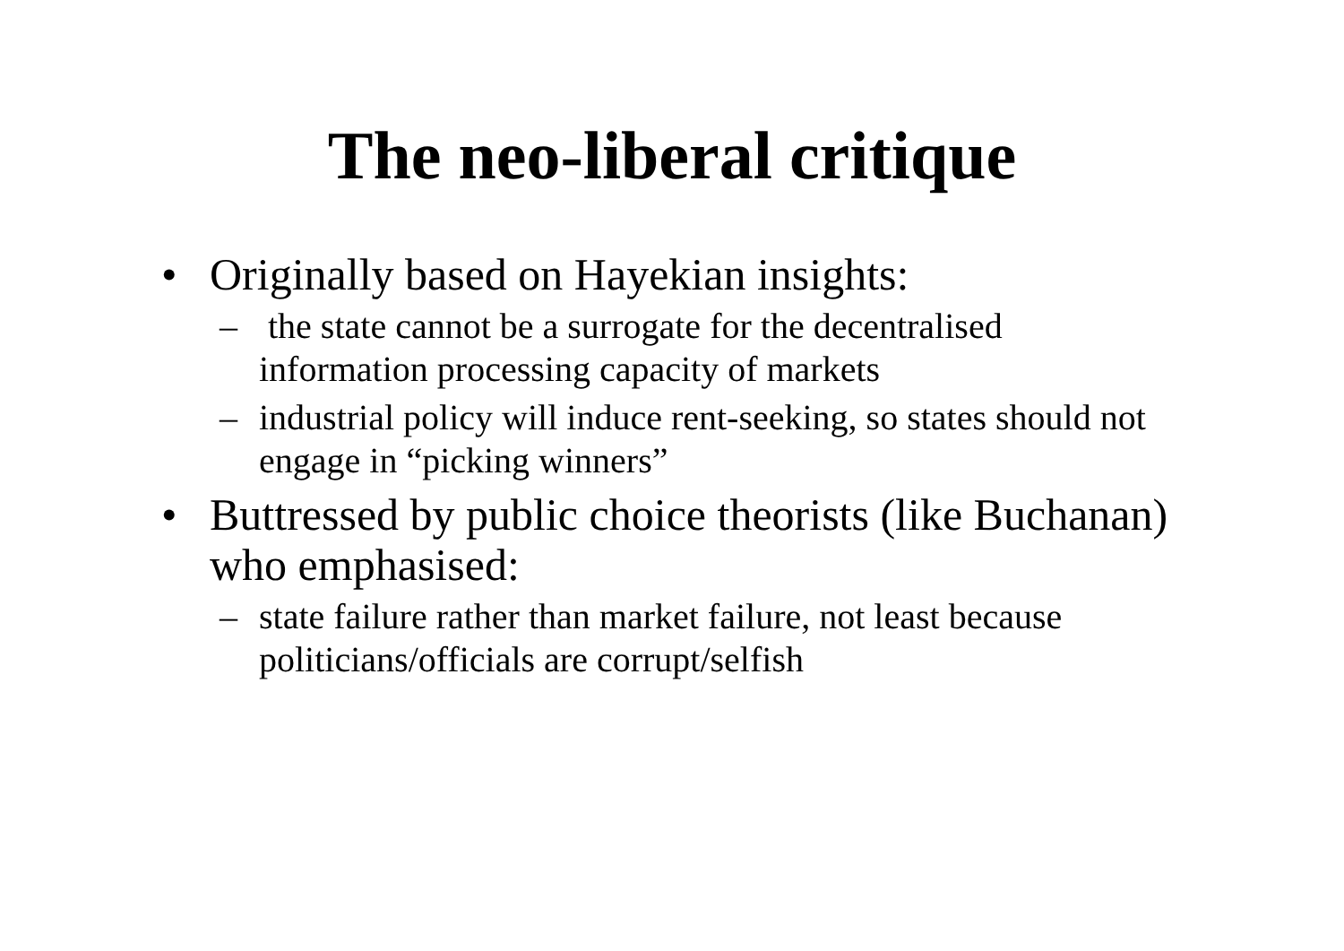The neo-liberal critique
• Originally based on Hayekian insights:
– the state cannot be a surrogate for the decentralised information processing capacity of markets
– industrial policy will induce rent-seeking, so states should not engage in “picking winners”
• Buttressed by public choice theorists (like Buchanan) who emphasised:
– state failure rather than market failure, not least because politicians/officials are corrupt/selfish